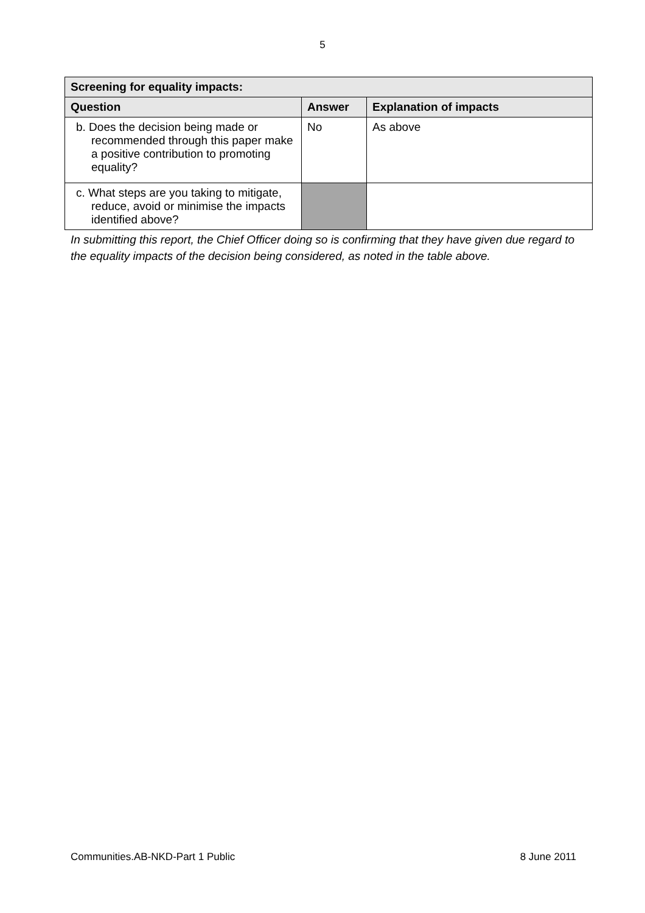5
| Screening for equality impacts: | | |
| --- | --- | --- |
| Question | Answer | Explanation of impacts |
| b. Does the decision being made or recommended through this paper make a positive contribution to promoting equality? | No | As above |
| c. What steps are you taking to mitigate, reduce, avoid or minimise the impacts identified above? | | |
In submitting this report, the Chief Officer doing so is confirming that they have given due regard to the equality impacts of the decision being considered, as noted in the table above.
Communities.AB-NKD-Part 1 Public 8 June 2011